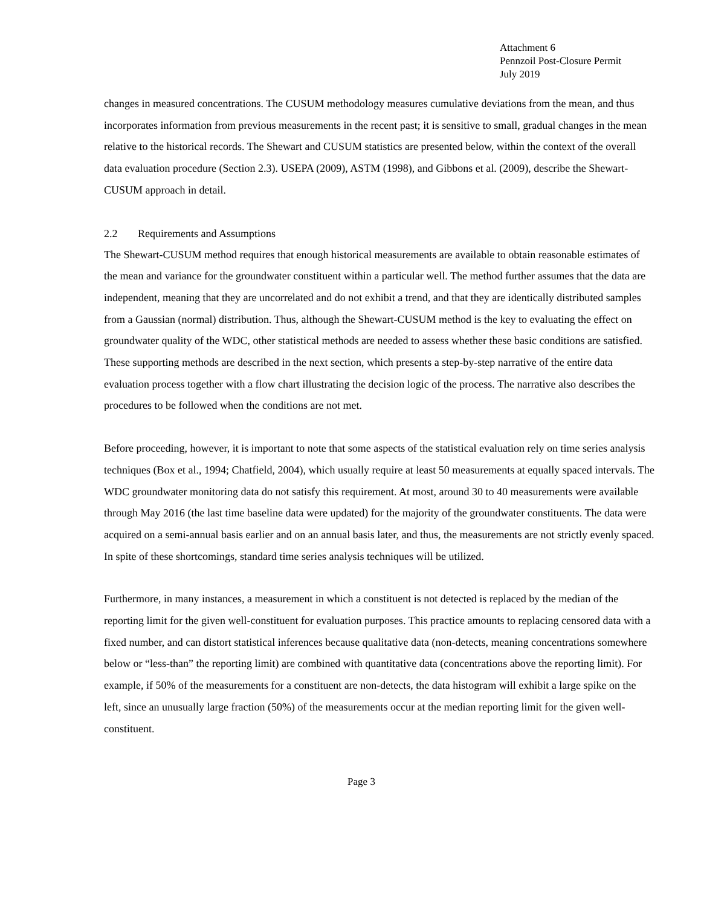Attachment 6
Pennzoil Post-Closure Permit
July 2019
changes in measured concentrations. The CUSUM methodology measures cumulative deviations from the mean, and thus incorporates information from previous measurements in the recent past; it is sensitive to small, gradual changes in the mean relative to the historical records. The Shewart and CUSUM statistics are presented below, within the context of the overall data evaluation procedure (Section 2.3). USEPA (2009), ASTM (1998), and Gibbons et al. (2009), describe the Shewart-CUSUM approach in detail.
2.2 Requirements and Assumptions
The Shewart-CUSUM method requires that enough historical measurements are available to obtain reasonable estimates of the mean and variance for the groundwater constituent within a particular well. The method further assumes that the data are independent, meaning that they are uncorrelated and do not exhibit a trend, and that they are identically distributed samples from a Gaussian (normal) distribution. Thus, although the Shewart-CUSUM method is the key to evaluating the effect on groundwater quality of the WDC, other statistical methods are needed to assess whether these basic conditions are satisfied. These supporting methods are described in the next section, which presents a step-by-step narrative of the entire data evaluation process together with a flow chart illustrating the decision logic of the process. The narrative also describes the procedures to be followed when the conditions are not met.
Before proceeding, however, it is important to note that some aspects of the statistical evaluation rely on time series analysis techniques (Box et al., 1994; Chatfield, 2004), which usually require at least 50 measurements at equally spaced intervals. The WDC groundwater monitoring data do not satisfy this requirement. At most, around 30 to 40 measurements were available through May 2016 (the last time baseline data were updated) for the majority of the groundwater constituents. The data were acquired on a semi-annual basis earlier and on an annual basis later, and thus, the measurements are not strictly evenly spaced. In spite of these shortcomings, standard time series analysis techniques will be utilized.
Furthermore, in many instances, a measurement in which a constituent is not detected is replaced by the median of the reporting limit for the given well-constituent for evaluation purposes. This practice amounts to replacing censored data with a fixed number, and can distort statistical inferences because qualitative data (non-detects, meaning concentrations somewhere below or “less-than” the reporting limit) are combined with quantitative data (concentrations above the reporting limit). For example, if 50% of the measurements for a constituent are non-detects, the data histogram will exhibit a large spike on the left, since an unusually large fraction (50%) of the measurements occur at the median reporting limit for the given well-constituent.
Page 3